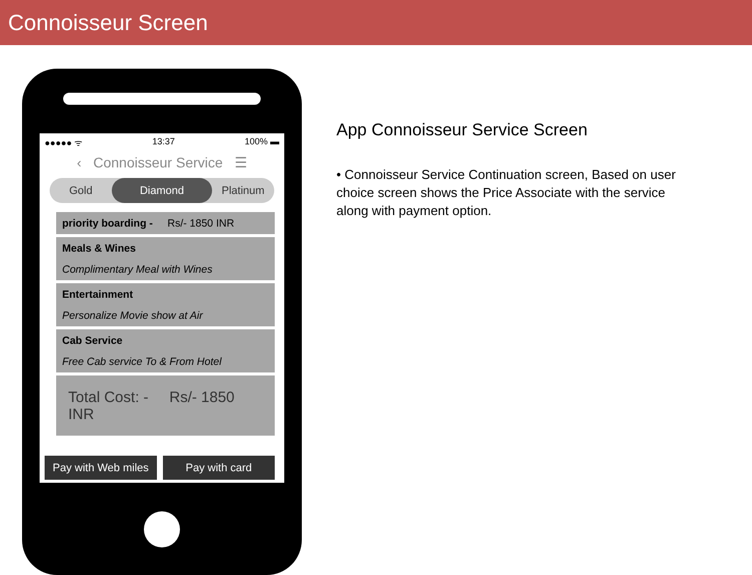Connoisseur Screen
●●●●● ᯤ 13:37 100% ▬
‹ Connoisseur Service ☰
Gold
Diamond
Platinum
priority boarding - Rs/- 1850 INR
Meals & Wines
Complimentary Meal with Wines
Entertainment
Personalize Movie show at Air
Cab Service
Free Cab service To & From Hotel
Total Cost: - Rs/- 1850 INR
Pay with Web miles Pay with card
App Connoisseur Service Screen
• Connoisseur Service Continuation screen, Based on user choice screen shows the Price Associate with the service along with payment option.